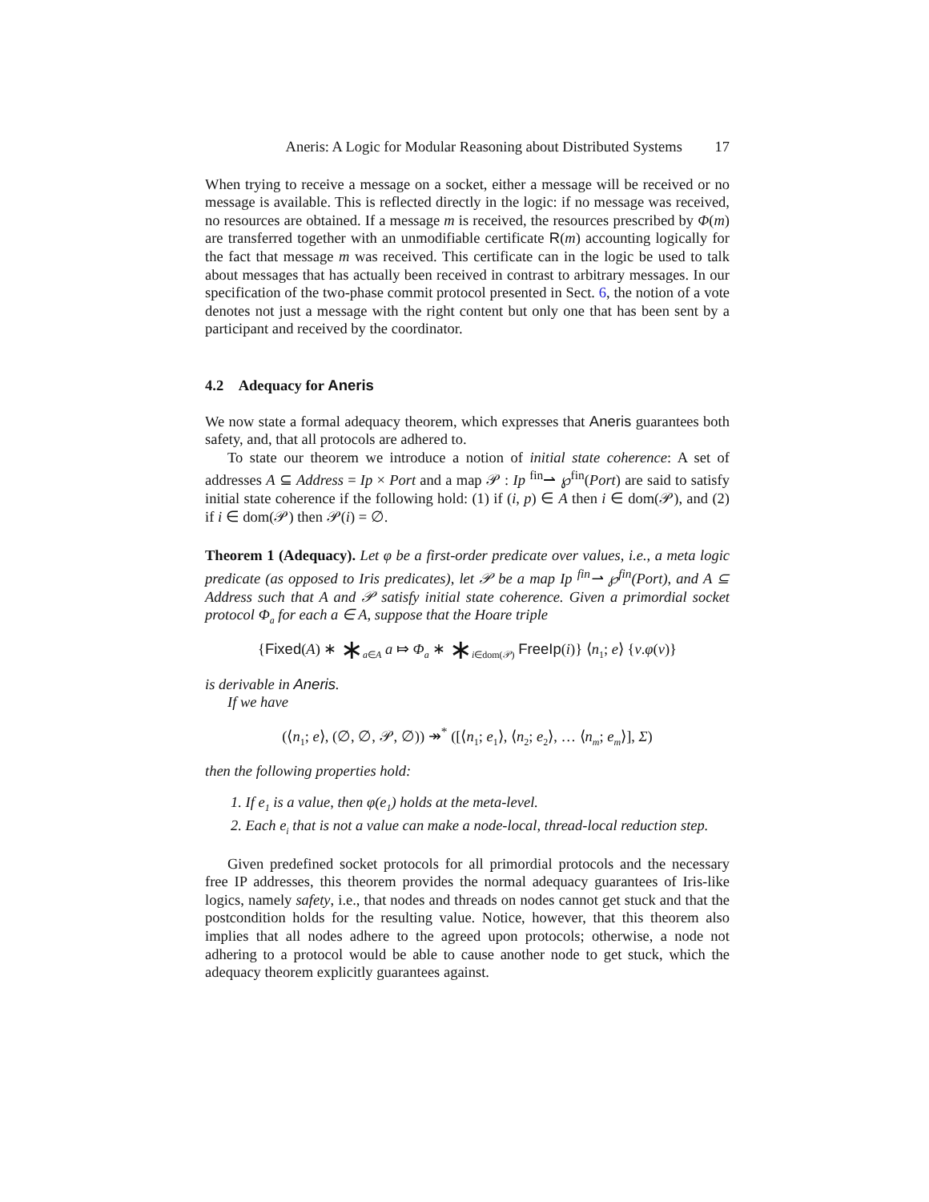Aneris: A Logic for Modular Reasoning about Distributed Systems 17
When trying to receive a message on a socket, either a message will be received or no message is available. This is reflected directly in the logic: if no message was received, no resources are obtained. If a message m is received, the resources prescribed by Φ(m) are transferred together with an unmodifiable certificate R(m) accounting logically for the fact that message m was received. This certificate can in the logic be used to talk about messages that has actually been received in contrast to arbitrary messages. In our specification of the two-phase commit protocol presented in Sect. 6, the notion of a vote denotes not just a message with the right content but only one that has been sent by a participant and received by the coordinator.
4.2 Adequacy for Aneris
We now state a formal adequacy theorem, which expresses that Aneris guarantees both safety, and, that all protocols are adhered to.
To state our theorem we introduce a notion of initial state coherence: A set of addresses A ⊆ Address = Ip × Port and a map 𝒫 : Ip <sup>fin</sup>⇀ ℘<sup>fin</sup>(Port) are said to satisfy initial state coherence if the following hold: (1) if (i, p) ∈ A then i ∈ dom(𝒫), and (2) if i ∈ dom(𝒫) then 𝒫(i) = ∅.
Theorem 1 (Adequacy). Let φ be a first-order predicate over values, i.e., a meta logic predicate (as opposed to Iris predicates), let 𝒫 be a map Ip <sup>fin</sup>⇀ ℘<sup>fin</sup>(Port), and A ⊆ Address such that A and 𝒫 satisfy initial state coherence. Given a primordial socket protocol Φ<sub>a</sub> for each a ∈ A, suppose that the Hoare triple
{Fixed(A) ∗ ∗<sub>a∈A</sub> a ⤇ Φ<sub>a</sub> ∗ ∗<sub>i∈dom(𝒫)</sub> FreeIp(i)} ⟨n<sub>1</sub>; e⟩ {v.φ(v)}
is derivable in Aneris.
If we have
(⟨n<sub>1</sub>; e⟩, (∅, ∅, 𝒫, ∅)) ↠<sup>*</sup> ([⟨n<sub>1</sub>; e<sub>1</sub>⟩, ⟨n<sub>2</sub>; e<sub>2</sub>⟩, … ⟨n<sub>m</sub>; e<sub>m</sub>⟩], Σ)
then the following properties hold:
1. If e<sub>1</sub> is a value, then φ(e<sub>1</sub>) holds at the meta-level.
2. Each e<sub>i</sub> that is not a value can make a node-local, thread-local reduction step.
Given predefined socket protocols for all primordial protocols and the necessary free IP addresses, this theorem provides the normal adequacy guarantees of Iris-like logics, namely safety, i.e., that nodes and threads on nodes cannot get stuck and that the postcondition holds for the resulting value. Notice, however, that this theorem also implies that all nodes adhere to the agreed upon protocols; otherwise, a node not adhering to a protocol would be able to cause another node to get stuck, which the adequacy theorem explicitly guarantees against.